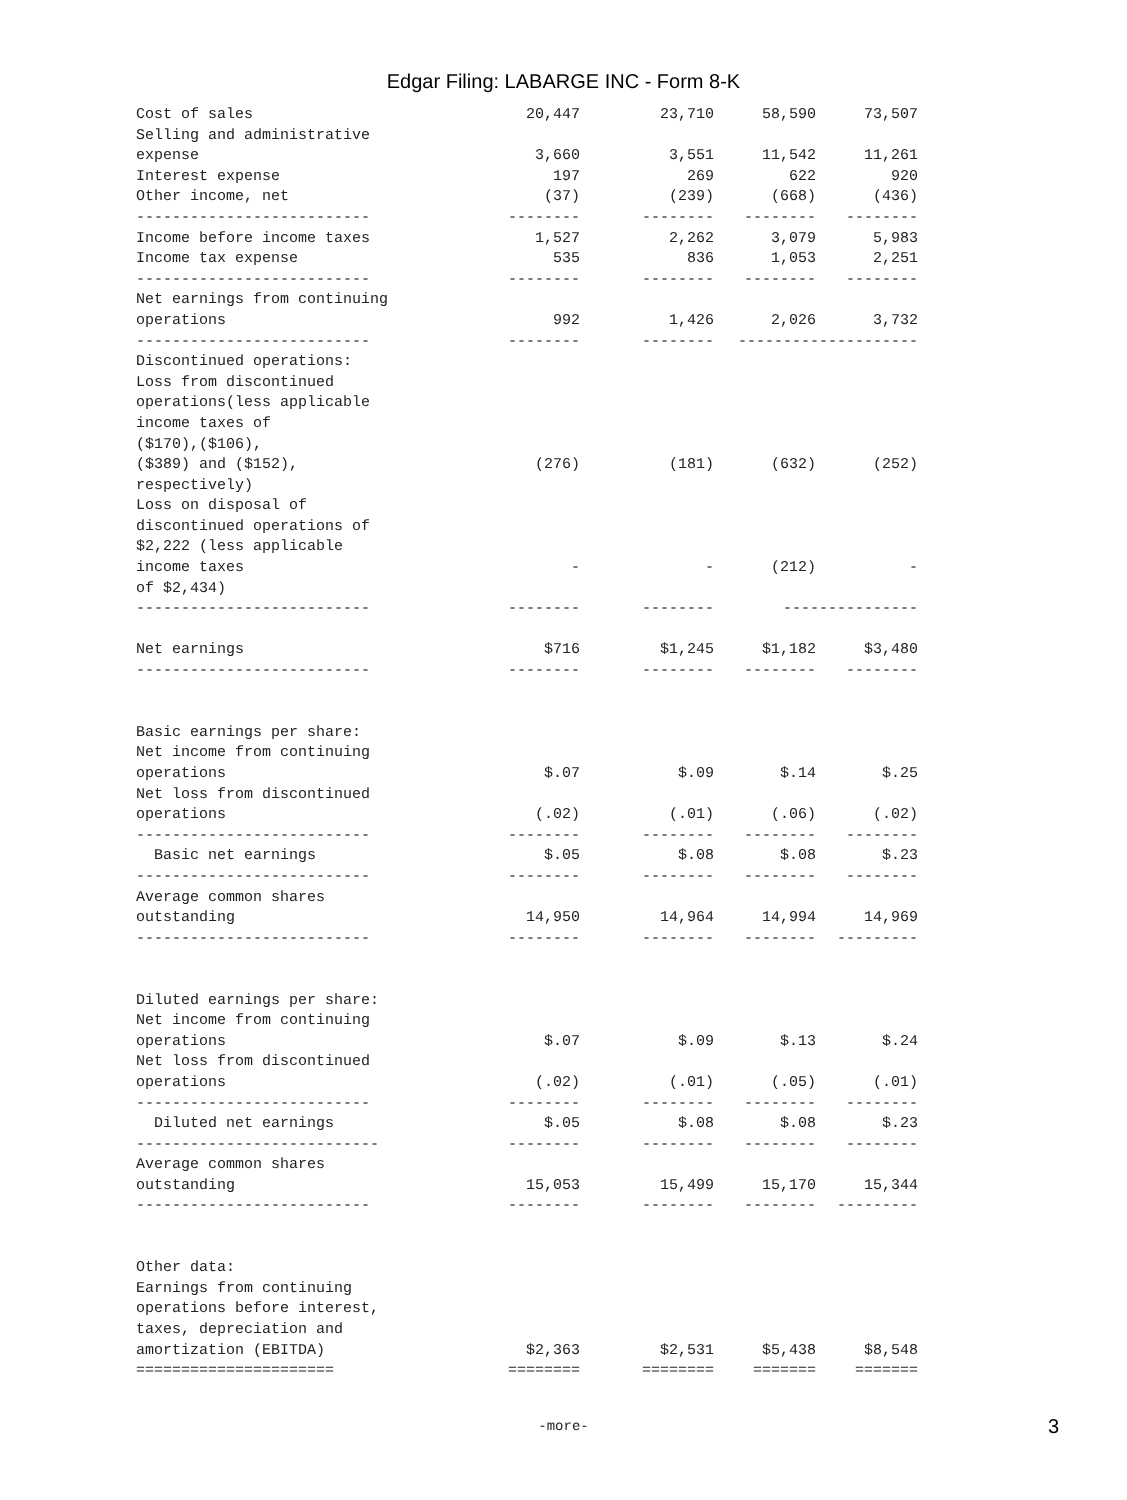Edgar Filing: LABARGE INC - Form 8-K
| Cost of sales | 20,447 | 23,710 | 58,590 | 73,507 |
| Selling and administrative expense | 3,660 | 3,551 | 11,542 | 11,261 |
| Interest expense | 197 | 269 | 622 | 920 |
| Other income, net | (37) | (239) | (668) | (436) |
| -------------------------- | -------- | -------- | -------- | -------- |
| Income before income taxes | 1,527 | 2,262 | 3,079 | 5,983 |
| Income tax expense | 535 | 836 | 1,053 | 2,251 |
| -------------------------- | -------- | -------- | -------- | -------- |
| Net earnings from continuing operations | 992 | 1,426 | 2,026 | 3,732 |
| -------------------------- | -------- | -------- | -------------------- | |
| Discontinued operations: Loss from discontinued operations(less applicable income taxes of ($170),($106), ($389) and ($152), | (276) | (181) | (632) | (252) |
| respectively) Loss on disposal of discontinued operations of $2,222 (less applicable income taxes | - | - | (212) | - |
| of $2,434) | | | | |
| -------------------------- | -------- | -------- | --------------- | |
| Net earnings | $716 | $1,245 | $1,182 | $3,480 |
| -------------------------- | -------- | -------- | -------- | -------- |
| Basic earnings per share: Net income from continuing operations | $.07 | $.09 | $.14 | $.25 |
| Net loss from discontinued operations | (.02) | (.01) | (.06) | (.02) |
| -------------------------- | -------- | -------- | -------- | -------- |
| Basic net earnings | $.05 | $.08 | $.08 | $.23 |
| -------------------------- | -------- | -------- | -------- | -------- |
| Average common shares outstanding | 14,950 | 14,964 | 14,994 | 14,969 |
| -------------------------- | -------- | -------- | -------- | --------- |
| Diluted earnings per share: Net income from continuing operations | $.07 | $.09 | $.13 | $.24 |
| Net loss from discontinued operations | (.02) | (.01) | (.05) | (.01) |
| -------------------------- | -------- | -------- | -------- | -------- |
| Diluted net earnings | $.05 | $.08 | $.08 | $.23 |
| --------------------------- | -------- | -------- | -------- | -------- |
| Average common shares outstanding | 15,053 | 15,499 | 15,170 | 15,344 |
| -------------------------- | -------- | -------- | -------- | --------- |
| Other data: Earnings from continuing operations before interest, taxes, depreciation and amortization (EBITDA) | $2,363 | $2,531 | $5,438 | $8,548 |
| ====================== | ======== | ======== | ======= | ======= |
-more-
3